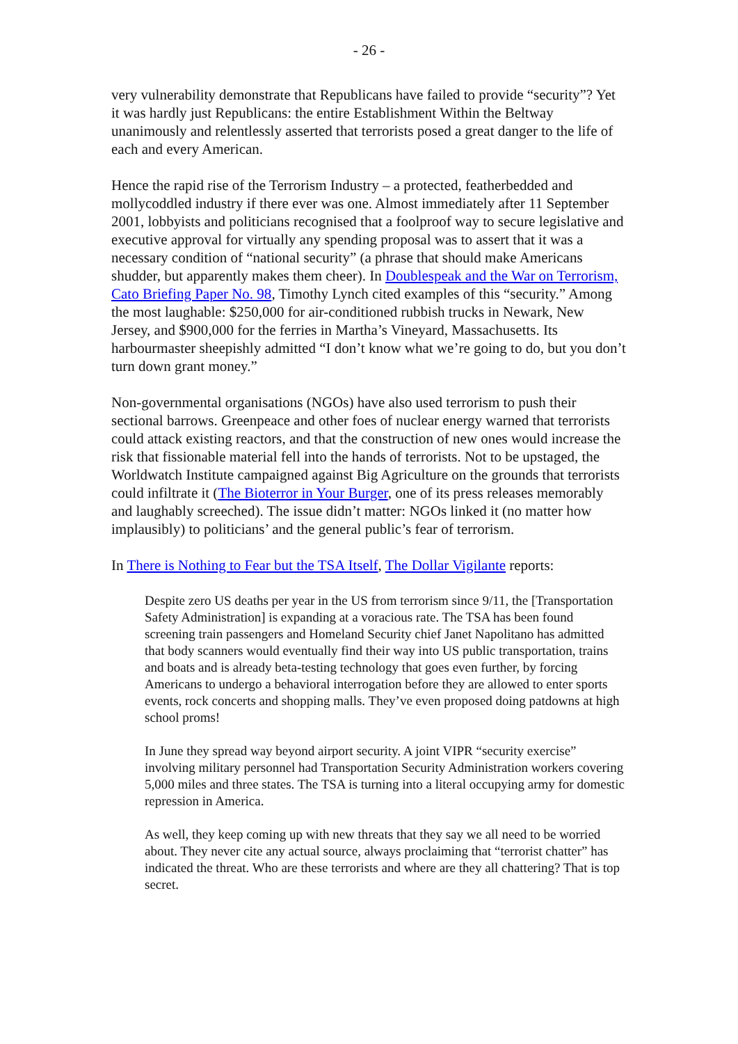- 26 -
very vulnerability demonstrate that Republicans have failed to provide “security”? Yet it was hardly just Republicans: the entire Establishment Within the Beltway unanimously and relentlessly asserted that terrorists posed a great danger to the life of each and every American.
Hence the rapid rise of the Terrorism Industry – a protected, featherbedded and mollycoddled industry if there ever was one. Almost immediately after 11 September 2001, lobbyists and politicians recognised that a foolproof way to secure legislative and executive approval for virtually any spending proposal was to assert that it was a necessary condition of “national security” (a phrase that should make Americans shudder, but apparently makes them cheer). In Doublespeak and the War on Terrorism, Cato Briefing Paper No. 98, Timothy Lynch cited examples of this “security.” Among the most laughable: $250,000 for air-conditioned rubbish trucks in Newark, New Jersey, and $900,000 for the ferries in Martha’s Vineyard, Massachusetts. Its harbourmaster sheepishly admitted “I don’t know what we’re going to do, but you don’t turn down grant money.”
Non-governmental organisations (NGOs) have also used terrorism to push their sectional barrows. Greenpeace and other foes of nuclear energy warned that terrorists could attack existing reactors, and that the construction of new ones would increase the risk that fissionable material fell into the hands of terrorists. Not to be upstaged, the Worldwatch Institute campaigned against Big Agriculture on the grounds that terrorists could infiltrate it (The Bioterror in Your Burger, one of its press releases memorably and laughably screeched). The issue didn’t matter: NGOs linked it (no matter how implausibly) to politicians’ and the general public’s fear of terrorism.
In There is Nothing to Fear but the TSA Itself, The Dollar Vigilante reports:
Despite zero US deaths per year in the US from terrorism since 9/11, the [Transportation Safety Administration] is expanding at a voracious rate. The TSA has been found screening train passengers and Homeland Security chief Janet Napolitano has admitted that body scanners would eventually find their way into US public transportation, trains and boats and is already beta-testing technology that goes even further, by forcing Americans to undergo a behavioral interrogation before they are allowed to enter sports events, rock concerts and shopping malls. They’ve even proposed doing patdowns at high school proms!
In June they spread way beyond airport security. A joint VIPR “security exercise” involving military personnel had Transportation Security Administration workers covering 5,000 miles and three states. The TSA is turning into a literal occupying army for domestic repression in America.
As well, they keep coming up with new threats that they say we all need to be worried about. They never cite any actual source, always proclaiming that “terrorist chatter” has indicated the threat. Who are these terrorists and where are they all chattering? That is top secret.